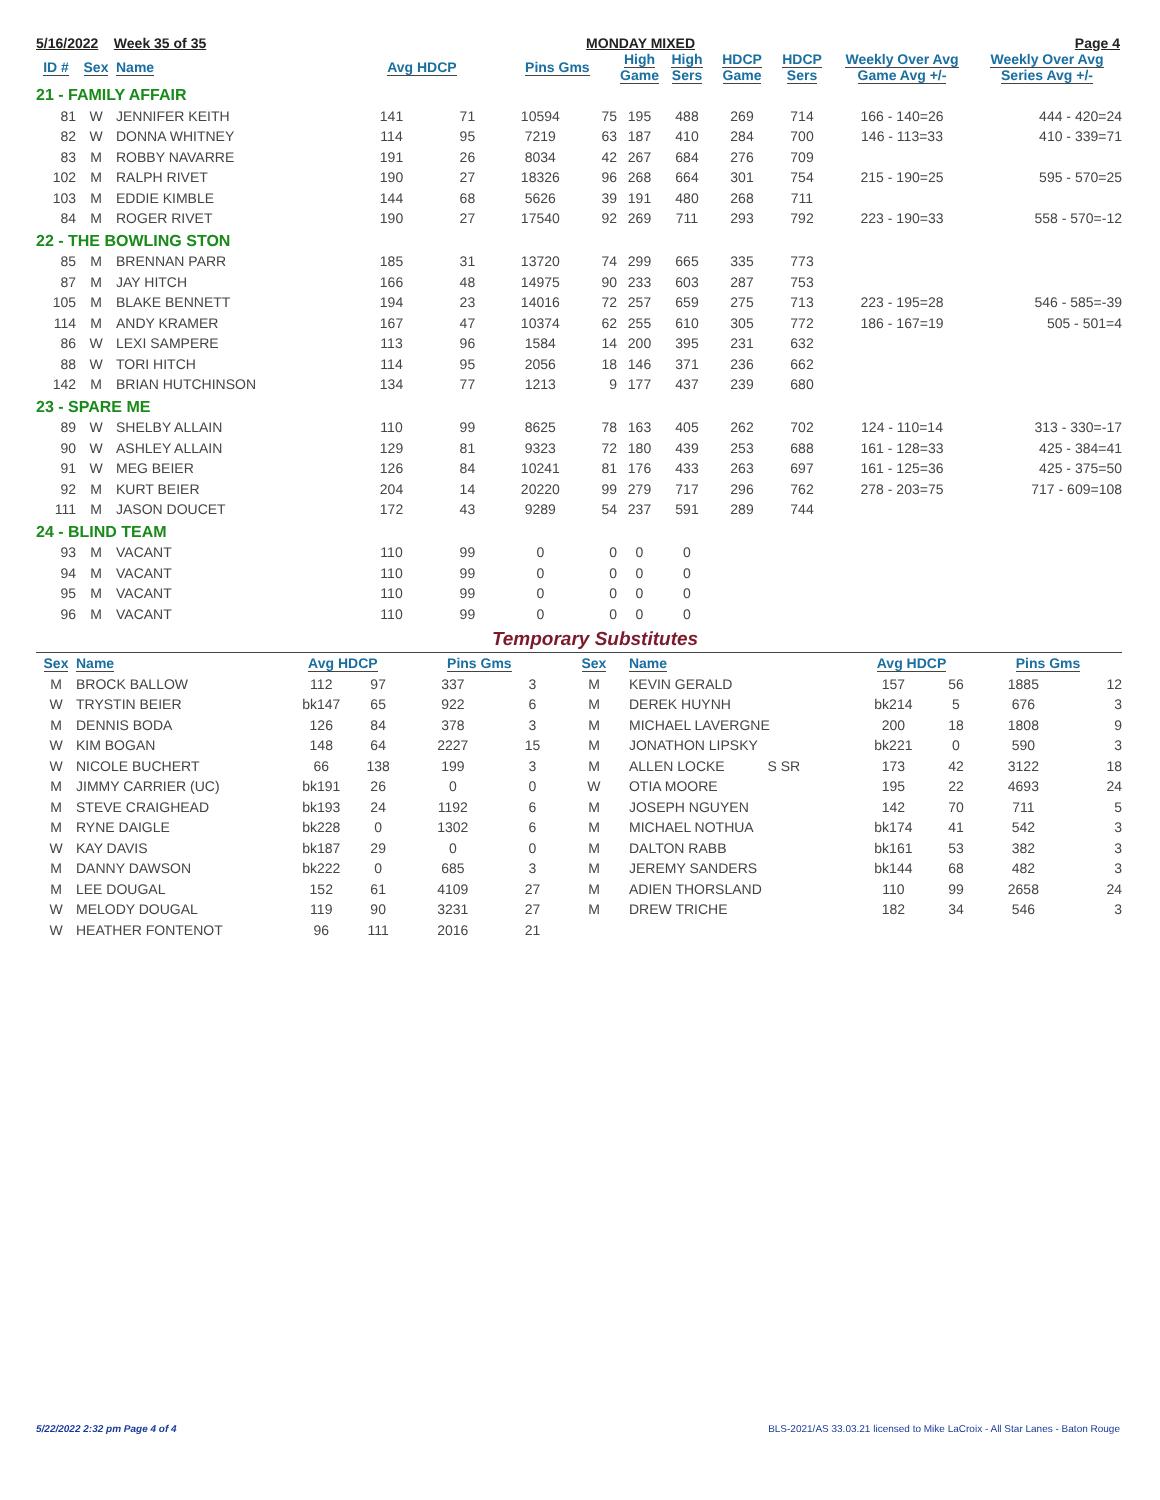5/16/2022 Week 35 of 35 MONDAY MIXED Page 4
| ID # | Sex | Name | Avg HDCP | | Pins Gms | | High Game | High Sers | HDCP Game | HDCP Sers | Weekly Over Avg Game Avg +/- | Weekly Over Avg Series Avg +/- |
| --- | --- | --- | --- | --- | --- | --- | --- | --- | --- | --- | --- | --- |
| 21 - FAMILY AFFAIR | | | | | | | | | | | | |
| 81 | W | JENNIFER KEITH | 141 | 71 | 10594 | 75 | 195 | 488 | 269 | 714 | 166 - 140=26 | 444 - 420=24 |
| 82 | W | DONNA WHITNEY | 114 | 95 | 7219 | 63 | 187 | 410 | 284 | 700 | 146 - 113=33 | 410 - 339=71 |
| 83 | M | ROBBY NAVARRE | 191 | 26 | 8034 | 42 | 267 | 684 | 276 | 709 | | |
| 102 | M | RALPH RIVET | 190 | 27 | 18326 | 96 | 268 | 664 | 301 | 754 | 215 - 190=25 | 595 - 570=25 |
| 103 | M | EDDIE KIMBLE | 144 | 68 | 5626 | 39 | 191 | 480 | 268 | 711 | | |
| 84 | M | ROGER RIVET | 190 | 27 | 17540 | 92 | 269 | 711 | 293 | 792 | 223 - 190=33 | 558 - 570=-12 |
| 22 - THE BOWLING STON | | | | | | | | | | | | |
| 85 | M | BRENNAN PARR | 185 | 31 | 13720 | 74 | 299 | 665 | 335 | 773 | | |
| 87 | M | JAY HITCH | 166 | 48 | 14975 | 90 | 233 | 603 | 287 | 753 | | |
| 105 | M | BLAKE BENNETT | 194 | 23 | 14016 | 72 | 257 | 659 | 275 | 713 | 223 - 195=28 | 546 - 585=-39 |
| 114 | M | ANDY KRAMER | 167 | 47 | 10374 | 62 | 255 | 610 | 305 | 772 | 186 - 167=19 | 505 - 501=4 |
| 86 | W | LEXI SAMPERE | 113 | 96 | 1584 | 14 | 200 | 395 | 231 | 632 | | |
| 88 | W | TORI HITCH | 114 | 95 | 2056 | 18 | 146 | 371 | 236 | 662 | | |
| 142 | M | BRIAN HUTCHINSON | 134 | 77 | 1213 | 9 | 177 | 437 | 239 | 680 | | |
| 23 - SPARE ME | | | | | | | | | | | | |
| 89 | W | SHELBY ALLAIN | 110 | 99 | 8625 | 78 | 163 | 405 | 262 | 702 | 124 - 110=14 | 313 - 330=-17 |
| 90 | W | ASHLEY ALLAIN | 129 | 81 | 9323 | 72 | 180 | 439 | 253 | 688 | 161 - 128=33 | 425 - 384=41 |
| 91 | W | MEG BEIER | 126 | 84 | 10241 | 81 | 176 | 433 | 263 | 697 | 161 - 125=36 | 425 - 375=50 |
| 92 | M | KURT BEIER | 204 | 14 | 20220 | 99 | 279 | 717 | 296 | 762 | 278 - 203=75 | 717 - 609=108 |
| 111 | M | JASON DOUCET | 172 | 43 | 9289 | 54 | 237 | 591 | 289 | 744 | | |
| 24 - BLIND TEAM | | | | | | | | | | | | |
| 93 | M | VACANT | 110 | 99 | 0 | 0 | 0 | 0 | | | | |
| 94 | M | VACANT | 110 | 99 | 0 | 0 | 0 | 0 | | | | |
| 95 | M | VACANT | 110 | 99 | 0 | 0 | 0 | 0 | | | | |
| 96 | M | VACANT | 110 | 99 | 0 | 0 | 0 | 0 | | | | |
Temporary Substitutes
| Sex | Name | Avg HDCP | | Pins Gms | | Sex | Name | Avg HDCP | | Pins Gms | |
| --- | --- | --- | --- | --- | --- | --- | --- | --- | --- | --- | --- |
| M | BROCK BALLOW | 112 | 97 | 337 | 3 | M | KEVIN GERALD | 157 | 56 | 1885 | 12 |
| W | TRYSTIN BEIER | bk147 | 65 | 922 | 6 | M | DEREK HUYNH | bk214 | 5 | 676 | 3 |
| M | DENNIS BODA | 126 | 84 | 378 | 3 | M | MICHAEL LAVERGNE | 200 | 18 | 1808 | 9 |
| W | KIM BOGAN | 148 | 64 | 2227 | 15 | M | JONATHON LIPSKY | bk221 | 0 | 590 | 3 |
| W | NICOLE BUCHERT | 66 | 138 | 199 | 3 | M | ALLEN LOCKE S SR | 173 | 42 | 3122 | 18 |
| M | JIMMY CARRIER (UC) | bk191 | 26 | 0 | 0 | W | OTIA MOORE | 195 | 22 | 4693 | 24 |
| M | STEVE CRAIGHEAD | bk193 | 24 | 1192 | 6 | M | JOSEPH NGUYEN | 142 | 70 | 711 | 5 |
| M | RYNE DAIGLE | bk228 | 0 | 1302 | 6 | M | MICHAEL NOTHUA | bk174 | 41 | 542 | 3 |
| W | KAY DAVIS | bk187 | 29 | 0 | 0 | M | DALTON RABB | bk161 | 53 | 382 | 3 |
| M | DANNY DAWSON | bk222 | 0 | 685 | 3 | M | JEREMY SANDERS | bk144 | 68 | 482 | 3 |
| M | LEE DOUGAL | 152 | 61 | 4109 | 27 | M | ADIEN THORSLAND | 110 | 99 | 2658 | 24 |
| W | MELODY DOUGAL | 119 | 90 | 3231 | 27 | M | DREW TRICHE | 182 | 34 | 546 | 3 |
| W | HEATHER FONTENOT | 96 | 111 | 2016 | 21 | | | | | | |
5/22/2022 2:32 pm Page 4 of 4 BLS-2021/AS 33.03.21 licensed to Mike LaCroix - All Star Lanes - Baton Rouge